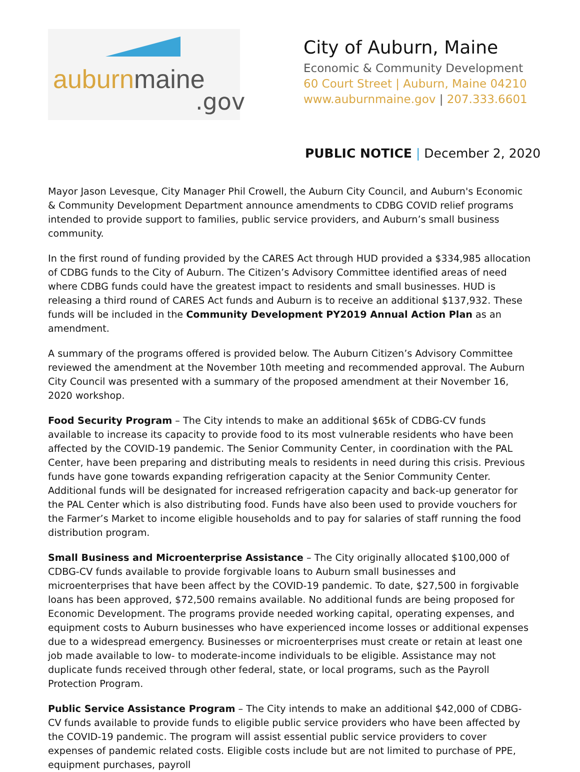auburnmaine
.gov
City of Auburn, Maine
Economic & Community Development
60 Court Street | Auburn, Maine 04210
www.auburnmaine.gov | 207.333.6601
PUBLIC NOTICE | December 2, 2020
Mayor Jason Levesque, City Manager Phil Crowell, the Auburn City Council, and Auburn's Economic & Community Development Department announce amendments to CDBG COVID relief programs intended to provide support to families, public service providers, and Auburn’s small business community.
In the first round of funding provided by the CARES Act through HUD provided a $334,985 allocation of CDBG funds to the City of Auburn. The Citizen’s Advisory Committee identified areas of need where CDBG funds could have the greatest impact to residents and small businesses. HUD is releasing a third round of CARES Act funds and Auburn is to receive an additional $137,932. These funds will be included in the Community Development PY2019 Annual Action Plan as an amendment.
A summary of the programs offered is provided below. The Auburn Citizen’s Advisory Committee reviewed the amendment at the November 10th meeting and recommended approval. The Auburn City Council was presented with a summary of the proposed amendment at their November 16, 2020 workshop.
Food Security Program – The City intends to make an additional $65k of CDBG-CV funds available to increase its capacity to provide food to its most vulnerable residents who have been affected by the COVID-19 pandemic. The Senior Community Center, in coordination with the PAL Center, have been preparing and distributing meals to residents in need during this crisis. Previous funds have gone towards expanding refrigeration capacity at the Senior Community Center. Additional funds will be designated for increased refrigeration capacity and back-up generator for the PAL Center which is also distributing food. Funds have also been used to provide vouchers for the Farmer’s Market to income eligible households and to pay for salaries of staff running the food distribution program.
Small Business and Microenterprise Assistance – The City originally allocated $100,000 of CDBG-CV funds available to provide forgivable loans to Auburn small businesses and microenterprises that have been affect by the COVID-19 pandemic. To date, $27,500 in forgivable loans has been approved, $72,500 remains available. No additional funds are being proposed for Economic Development. The programs provide needed working capital, operating expenses, and equipment costs to Auburn businesses who have experienced income losses or additional expenses due to a widespread emergency. Businesses or microenterprises must create or retain at least one job made available to low- to moderate-income individuals to be eligible. Assistance may not duplicate funds received through other federal, state, or local programs, such as the Payroll Protection Program.
Public Service Assistance Program – The City intends to make an additional $42,000 of CDBG-CV funds available to provide funds to eligible public service providers who have been affected by the COVID-19 pandemic. The program will assist essential public service providers to cover expenses of pandemic related costs. Eligible costs include but are not limited to purchase of PPE, equipment purchases, payroll